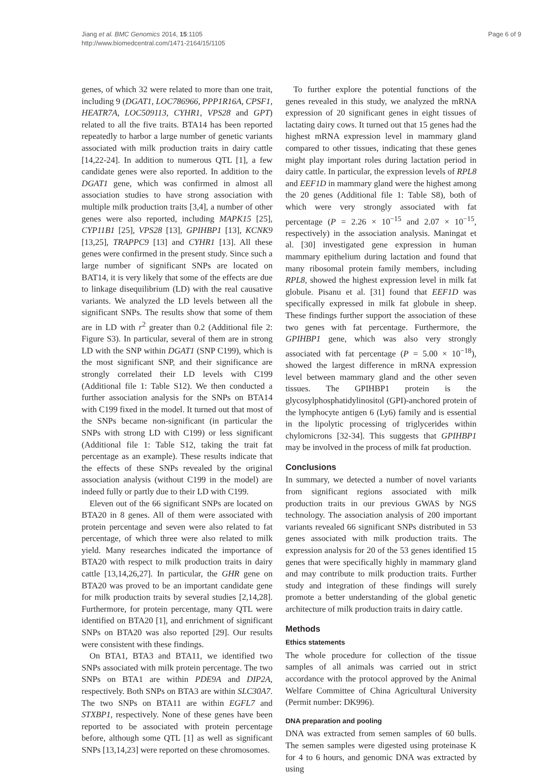Jiang et al. BMC Genomics 2014, 15:1105
http://www.biomedcentral.com/1471-2164/15/1105
Page 6 of 9
genes, of which 32 were related to more than one trait, including 9 (DGAT1, LOC786966, PPP1R16A, CPSF1, HEATR7A, LOC509113, CYHR1, VPS28 and GPT) related to all the five traits. BTA14 has been reported repeatedly to harbor a large number of genetic variants associated with milk production traits in dairy cattle [14,22-24]. In addition to numerous QTL [1], a few candidate genes were also reported. In addition to the DGAT1 gene, which was confirmed in almost all association studies to have strong association with multiple milk production traits [3,4], a number of other genes were also reported, including MAPK15 [25], CYP11B1 [25], VPS28 [13], GPIHBP1 [13], KCNK9 [13,25], TRAPPC9 [13] and CYHR1 [13]. All these genes were confirmed in the present study. Since such a large number of significant SNPs are located on BAT14, it is very likely that some of the effects are due to linkage disequilibrium (LD) with the real causative variants. We analyzed the LD levels between all the significant SNPs. The results show that some of them are in LD with r<sup>2</sup> greater than 0.2 (Additional file 2: Figure S3). In particular, several of them are in strong LD with the SNP within DGAT1 (SNP C199), which is the most significant SNP, and their significance are strongly correlated their LD levels with C199 (Additional file 1: Table S12). We then conducted a further association analysis for the SNPs on BTA14 with C199 fixed in the model. It turned out that most of the SNPs became non-significant (in particular the SNPs with strong LD with C199) or less significant (Additional file 1: Table S12, taking the trait fat percentage as an example). These results indicate that the effects of these SNPs revealed by the original association analysis (without C199 in the model) are indeed fully or partly due to their LD with C199.
Eleven out of the 66 significant SNPs are located on BTA20 in 8 genes. All of them were associated with protein percentage and seven were also related to fat percentage, of which three were also related to milk yield. Many researches indicated the importance of BTA20 with respect to milk production traits in dairy cattle [13,14,26,27]. In particular, the GHR gene on BTA20 was proved to be an important candidate gene for milk production traits by several studies [2,14,28]. Furthermore, for protein percentage, many QTL were identified on BTA20 [1], and enrichment of significant SNPs on BTA20 was also reported [29]. Our results were consistent with these findings.
On BTA1, BTA3 and BTA11, we identified two SNPs associated with milk protein percentage. The two SNPs on BTA1 are within PDE9A and DIP2A, respectively. Both SNPs on BTA3 are within SLC30A7. The two SNPs on BTA11 are within EGFL7 and STXBP1, respectively. None of these genes have been reported to be associated with protein percentage before, although some QTL [1] as well as significant SNPs [13,14,23] were reported on these chromosomes.
To further explore the potential functions of the genes revealed in this study, we analyzed the mRNA expression of 20 significant genes in eight tissues of lactating dairy cows. It turned out that 15 genes had the highest mRNA expression level in mammary gland compared to other tissues, indicating that these genes might play important roles during lactation period in dairy cattle. In particular, the expression levels of RPL8 and EEF1D in mammary gland were the highest among the 20 genes (Additional file 1: Table S8), both of which were very strongly associated with fat percentage (P = 2.26 × 10<sup>−15</sup> and 2.07 × 10<sup>−15</sup>, respectively) in the association analysis. Maningat et al. [30] investigated gene expression in human mammary epithelium during lactation and found that many ribosomal protein family members, including RPL8, showed the highest expression level in milk fat globule. Pisanu et al. [31] found that EEF1D was specifically expressed in milk fat globule in sheep. These findings further support the association of these two genes with fat percentage. Furthermore, the GPIHBP1 gene, which was also very strongly associated with fat percentage (P = 5.00 × 10<sup>−18</sup>), showed the largest difference in mRNA expression level between mammary gland and the other seven tissues. The GPIHBP1 protein is the glycosylphosphatidylinositol (GPI)-anchored protein of the lymphocyte antigen 6 (Ly6) family and is essential in the lipolytic processing of triglycerides within chylomicrons [32-34]. This suggests that GPIHBP1 may be involved in the process of milk fat production.
Conclusions
In summary, we detected a number of novel variants from significant regions associated with milk production traits in our previous GWAS by NGS technology. The association analysis of 200 important variants revealed 66 significant SNPs distributed in 53 genes associated with milk production traits. The expression analysis for 20 of the 53 genes identified 15 genes that were specifically highly in mammary gland and may contribute to milk production traits. Further study and integration of these findings will surely promote a better understanding of the global genetic architecture of milk production traits in dairy cattle.
Methods
Ethics statements
The whole procedure for collection of the tissue samples of all animals was carried out in strict accordance with the protocol approved by the Animal Welfare Committee of China Agricultural University (Permit number: DK996).
DNA preparation and pooling
DNA was extracted from semen samples of 60 bulls. The semen samples were digested using proteinase K for 4 to 6 hours, and genomic DNA was extracted by using